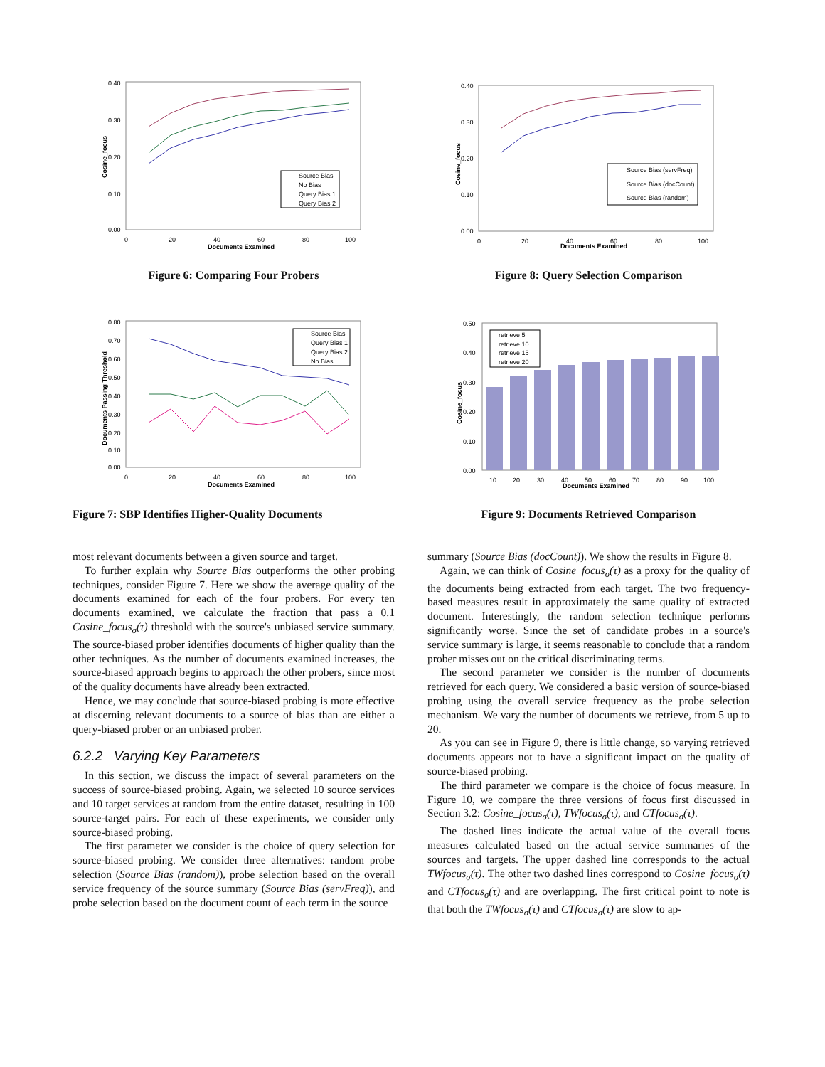0.40
0.30
0.20
0.10
0.00
0
20
40
60
80
100
Documents Examined
Cosine_focus
Source Bias
No Bias
Query Bias 1
Query Bias 2
Figure 6: Comparing Four Probers
0.80
0.70
0.60
0.50
0.40
0.30
0.20
0.10
0.00
0
20
40
60
80
100
Documents Examined
Documents Passing Threshold
Source Bias
Query Bias 1
Query Bias 2
No Bias
Figure 7: SBP Identifies Higher-Quality Documents
most relevant documents between a given source and target.
To further explain why Source Bias outperforms the other probing techniques, consider Figure 7. Here we show the average quality of the documents examined for each of the four probers. For every ten documents examined, we calculate the fraction that pass a 0.1 Cosine_focus<sub>σ</sub>(τ) threshold with the source's unbiased service summary. The source-biased prober identifies documents of higher quality than the other techniques. As the number of documents examined increases, the source-biased approach begins to approach the other probers, since most of the quality documents have already been extracted.
Hence, we may conclude that source-biased probing is more effective at discerning relevant documents to a source of bias than are either a query-biased prober or an unbiased prober.
6.2.2 Varying Key Parameters
In this section, we discuss the impact of several parameters on the success of source-biased probing. Again, we selected 10 source services and 10 target services at random from the entire dataset, resulting in 100 source-target pairs. For each of these experiments, we consider only source-biased probing.
The first parameter we consider is the choice of query selection for source-biased probing. We consider three alternatives: random probe selection (Source Bias (random)), probe selection based on the overall service frequency of the source summary (Source Bias (servFreq)), and probe selection based on the document count of each term in the source
0.40
0.30
0.20
0.10
0.00
0
20
40
60
80
100
Documents Examined
Cosine_focus
Source Bias (servFreq)
Source Bias (docCount)
Source Bias (random)
Figure 8: Query Selection Comparison
0.50
0.40
0.30
0.20
0.10
0.00
10
20
30
40
50
60
70
80
90
100
Documents Examined
Cosine_focus
retrieve 5
retrieve 10
retrieve 15
retrieve 20
Figure 9: Documents Retrieved Comparison
summary (Source Bias (docCount)). We show the results in Figure 8.
Again, we can think of Cosine_focus<sub>σ</sub>(τ) as a proxy for the quality of the documents being extracted from each target. The two frequency-based measures result in approximately the same quality of extracted document. Interestingly, the random selection technique performs significantly worse. Since the set of candidate probes in a source's service summary is large, it seems reasonable to conclude that a random prober misses out on the critical discriminating terms.
The second parameter we consider is the number of documents retrieved for each query. We considered a basic version of source-biased probing using the overall service frequency as the probe selection mechanism. We vary the number of documents we retrieve, from 5 up to 20.
As you can see in Figure 9, there is little change, so varying retrieved documents appears not to have a significant impact on the quality of source-biased probing.
The third parameter we compare is the choice of focus measure. In Figure 10, we compare the three versions of focus first discussed in Section 3.2: Cosine_focus<sub>σ</sub>(τ), TWfocus<sub>σ</sub>(τ), and CTfocus<sub>σ</sub>(τ).
The dashed lines indicate the actual value of the overall focus measures calculated based on the actual service summaries of the sources and targets. The upper dashed line corresponds to the actual TWfocus<sub>σ</sub>(τ). The other two dashed lines correspond to Cosine_focus<sub>σ</sub>(τ) and CTfocus<sub>σ</sub>(τ) and are overlapping. The first critical point to note is that both the TWfocus<sub>σ</sub>(τ) and CTfocus<sub>σ</sub>(τ) are slow to ap-